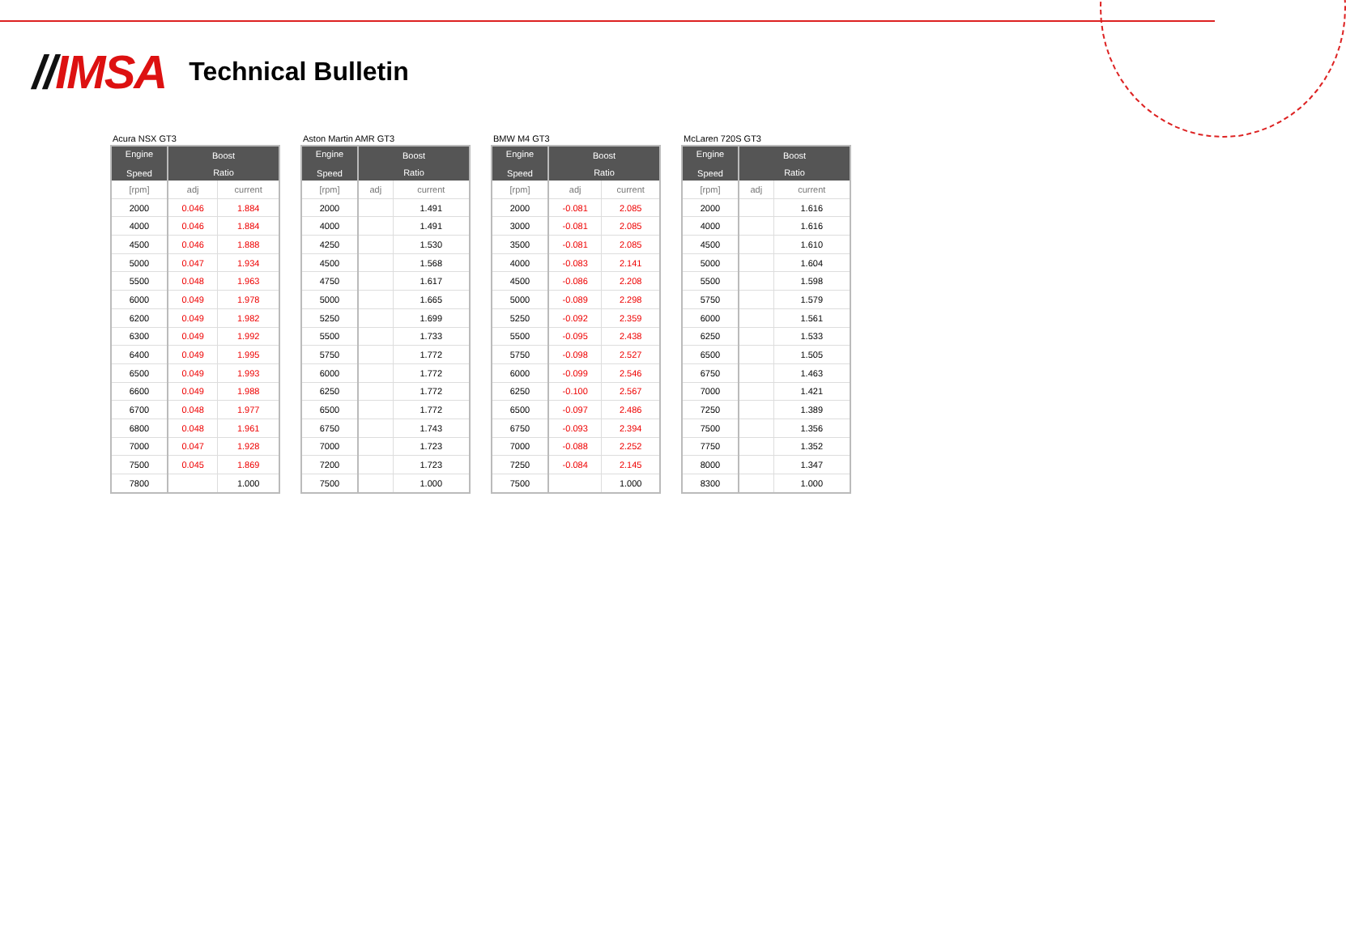//IMSA
Technical Bulletin
Acura NSX GT3
| Engine Speed | Boost | |
| --- | --- | --- |
| | Ratio | |
| [rpm] | adj | current |
| 2000 | 0.046 | 1.884 |
| 4000 | 0.046 | 1.884 |
| 4500 | 0.046 | 1.888 |
| 5000 | 0.047 | 1.934 |
| 5500 | 0.048 | 1.963 |
| 6000 | 0.049 | 1.978 |
| 6200 | 0.049 | 1.982 |
| 6300 | 0.049 | 1.992 |
| 6400 | 0.049 | 1.995 |
| 6500 | 0.049 | 1.993 |
| 6600 | 0.049 | 1.988 |
| 6700 | 0.048 | 1.977 |
| 6800 | 0.048 | 1.961 |
| 7000 | 0.047 | 1.928 |
| 7500 | 0.045 | 1.869 |
| 7800 | | 1.000 |
Aston Martin AMR GT3
| Engine Speed | Boost | |
| --- | --- | --- |
| | Ratio | |
| [rpm] | adj | current |
| 2000 | | 1.491 |
| 4000 | | 1.491 |
| 4250 | | 1.530 |
| 4500 | | 1.568 |
| 4750 | | 1.617 |
| 5000 | | 1.665 |
| 5250 | | 1.699 |
| 5500 | | 1.733 |
| 5750 | | 1.772 |
| 6000 | | 1.772 |
| 6250 | | 1.772 |
| 6500 | | 1.772 |
| 6750 | | 1.743 |
| 7000 | | 1.723 |
| 7200 | | 1.723 |
| 7500 | | 1.000 |
BMW M4 GT3
| Engine Speed | Boost | |
| --- | --- | --- |
| | Ratio | |
| [rpm] | adj | current |
| 2000 | -0.081 | 2.085 |
| 3000 | -0.081 | 2.085 |
| 3500 | -0.081 | 2.085 |
| 4000 | -0.083 | 2.141 |
| 4500 | -0.086 | 2.208 |
| 5000 | -0.089 | 2.298 |
| 5250 | -0.092 | 2.359 |
| 5500 | -0.095 | 2.438 |
| 5750 | -0.098 | 2.527 |
| 6000 | -0.099 | 2.546 |
| 6250 | -0.100 | 2.567 |
| 6500 | -0.097 | 2.486 |
| 6750 | -0.093 | 2.394 |
| 7000 | -0.088 | 2.252 |
| 7250 | -0.084 | 2.145 |
| 7500 | | 1.000 |
McLaren 720S GT3
| Engine Speed | Boost | |
| --- | --- | --- |
| | Ratio | |
| [rpm] | adj | current |
| 2000 | | 1.616 |
| 4000 | | 1.616 |
| 4500 | | 1.610 |
| 5000 | | 1.604 |
| 5500 | | 1.598 |
| 5750 | | 1.579 |
| 6000 | | 1.561 |
| 6250 | | 1.533 |
| 6500 | | 1.505 |
| 6750 | | 1.463 |
| 7000 | | 1.421 |
| 7250 | | 1.389 |
| 7500 | | 1.356 |
| 7750 | | 1.352 |
| 8000 | | 1.347 |
| 8300 | | 1.000 |